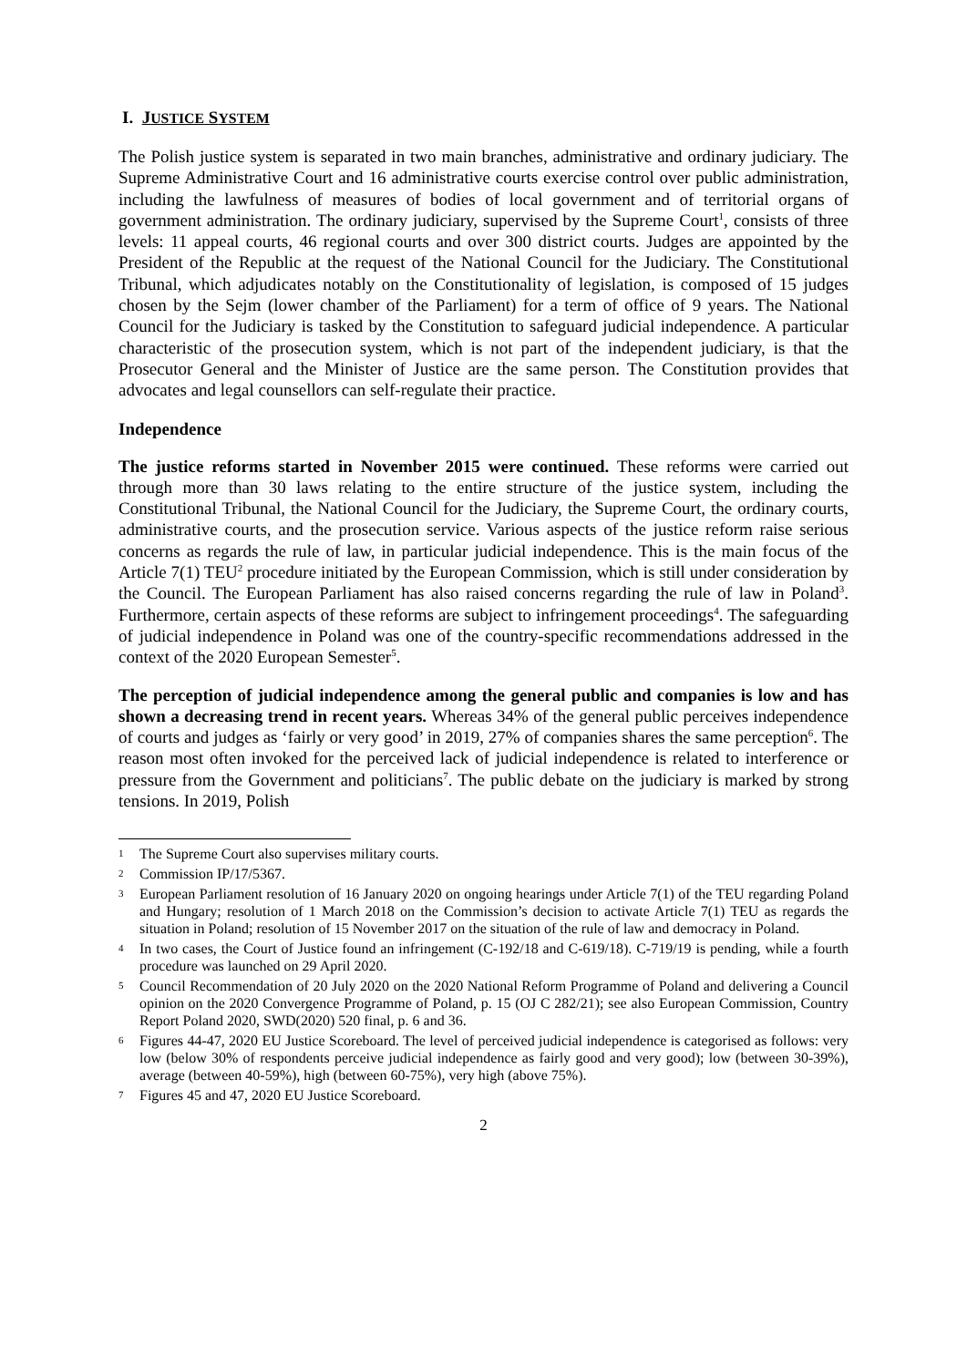I. JUSTICE SYSTEM
The Polish justice system is separated in two main branches, administrative and ordinary judiciary. The Supreme Administrative Court and 16 administrative courts exercise control over public administration, including the lawfulness of measures of bodies of local government and of territorial organs of government administration. The ordinary judiciary, supervised by the Supreme Court<sup>1</sup>, consists of three levels: 11 appeal courts, 46 regional courts and over 300 district courts. Judges are appointed by the President of the Republic at the request of the National Council for the Judiciary. The Constitutional Tribunal, which adjudicates notably on the Constitutionality of legislation, is composed of 15 judges chosen by the Sejm (lower chamber of the Parliament) for a term of office of 9 years. The National Council for the Judiciary is tasked by the Constitution to safeguard judicial independence. A particular characteristic of the prosecution system, which is not part of the independent judiciary, is that the Prosecutor General and the Minister of Justice are the same person. The Constitution provides that advocates and legal counsellors can self-regulate their practice.
Independence
The justice reforms started in November 2015 were continued. These reforms were carried out through more than 30 laws relating to the entire structure of the justice system, including the Constitutional Tribunal, the National Council for the Judiciary, the Supreme Court, the ordinary courts, administrative courts, and the prosecution service. Various aspects of the justice reform raise serious concerns as regards the rule of law, in particular judicial independence. This is the main focus of the Article 7(1) TEU<sup>2</sup> procedure initiated by the European Commission, which is still under consideration by the Council. The European Parliament has also raised concerns regarding the rule of law in Poland<sup>3</sup>. Furthermore, certain aspects of these reforms are subject to infringement proceedings<sup>4</sup>. The safeguarding of judicial independence in Poland was one of the country-specific recommendations addressed in the context of the 2020 European Semester<sup>5</sup>.
The perception of judicial independence among the general public and companies is low and has shown a decreasing trend in recent years. Whereas 34% of the general public perceives independence of courts and judges as ‘fairly or very good’ in 2019, 27% of companies shares the same perception<sup>6</sup>. The reason most often invoked for the perceived lack of judicial independence is related to interference or pressure from the Government and politicians<sup>7</sup>. The public debate on the judiciary is marked by strong tensions. In 2019, Polish
1 The Supreme Court also supervises military courts.
2 Commission IP/17/5367.
3 European Parliament resolution of 16 January 2020 on ongoing hearings under Article 7(1) of the TEU regarding Poland and Hungary; resolution of 1 March 2018 on the Commission’s decision to activate Article 7(1) TEU as regards the situation in Poland; resolution of 15 November 2017 on the situation of the rule of law and democracy in Poland.
4 In two cases, the Court of Justice found an infringement (C-192/18 and C-619/18). C-719/19 is pending, while a fourth procedure was launched on 29 April 2020.
5 Council Recommendation of 20 July 2020 on the 2020 National Reform Programme of Poland and delivering a Council opinion on the 2020 Convergence Programme of Poland, p. 15 (OJ C 282/21); see also European Commission, Country Report Poland 2020, SWD(2020) 520 final, p. 6 and 36.
6 Figures 44-47, 2020 EU Justice Scoreboard. The level of perceived judicial independence is categorised as follows: very low (below 30% of respondents perceive judicial independence as fairly good and very good); low (between 30-39%), average (between 40-59%), high (between 60-75%), very high (above 75%).
7 Figures 45 and 47, 2020 EU Justice Scoreboard.
2